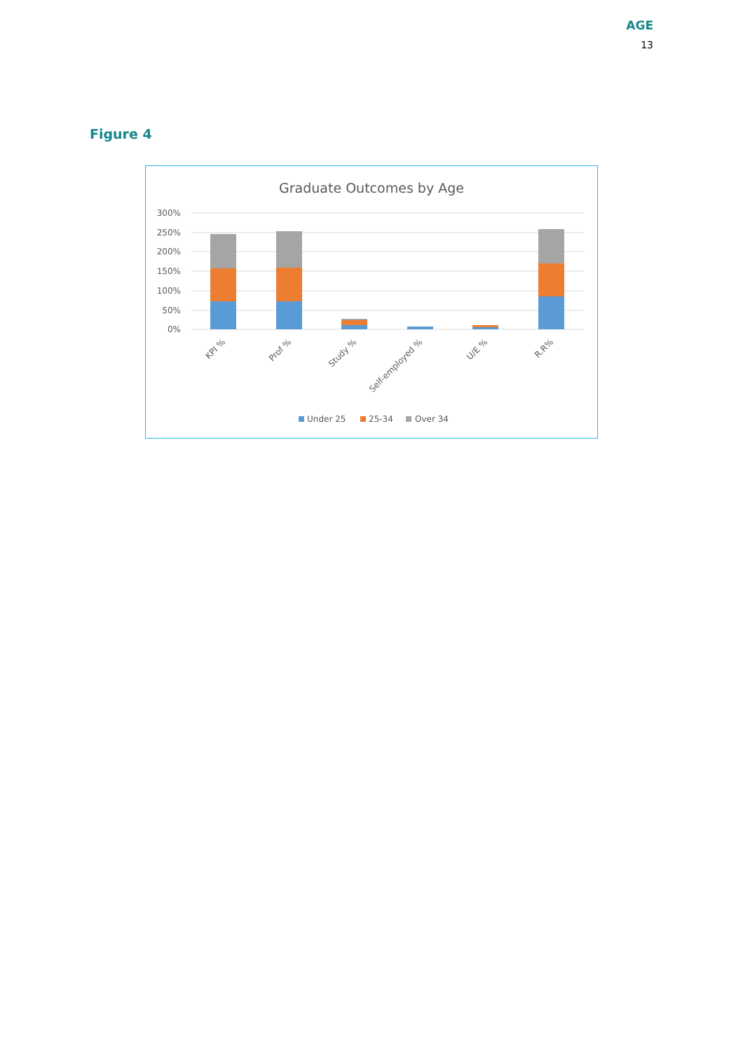AGE
13
Figure 4
Graduate Outcomes by Age
300%
250%
200%
150%
100%
50%
0%
KPI %
Prof %
Study %
Self-employed %
U/E %
R.R%
Under 25
25-34
Over 34